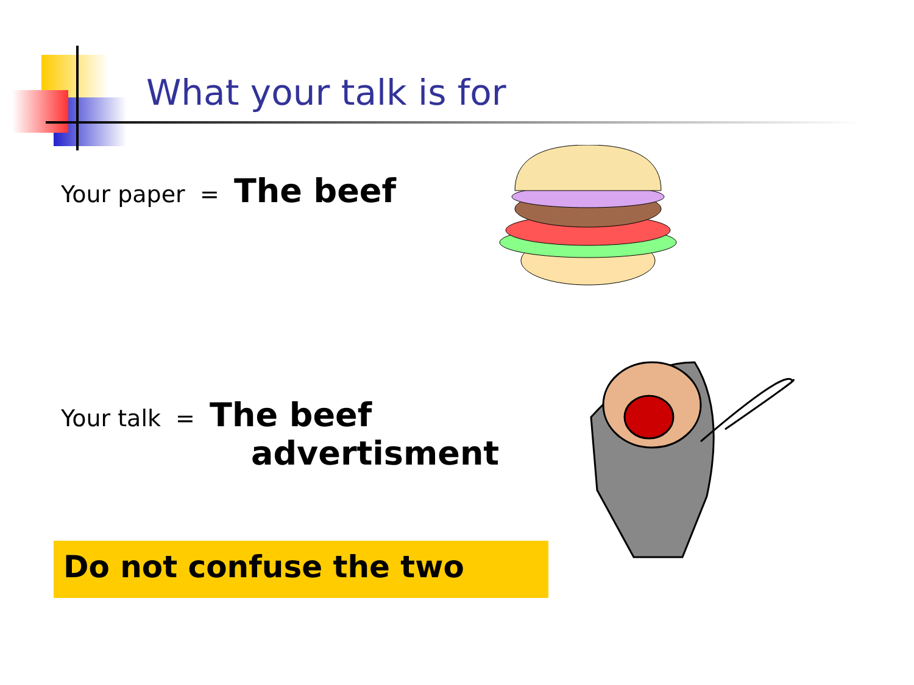What your talk is for
Your paper = The beef
Your talk = The beef
advertisment
Do not confuse the two